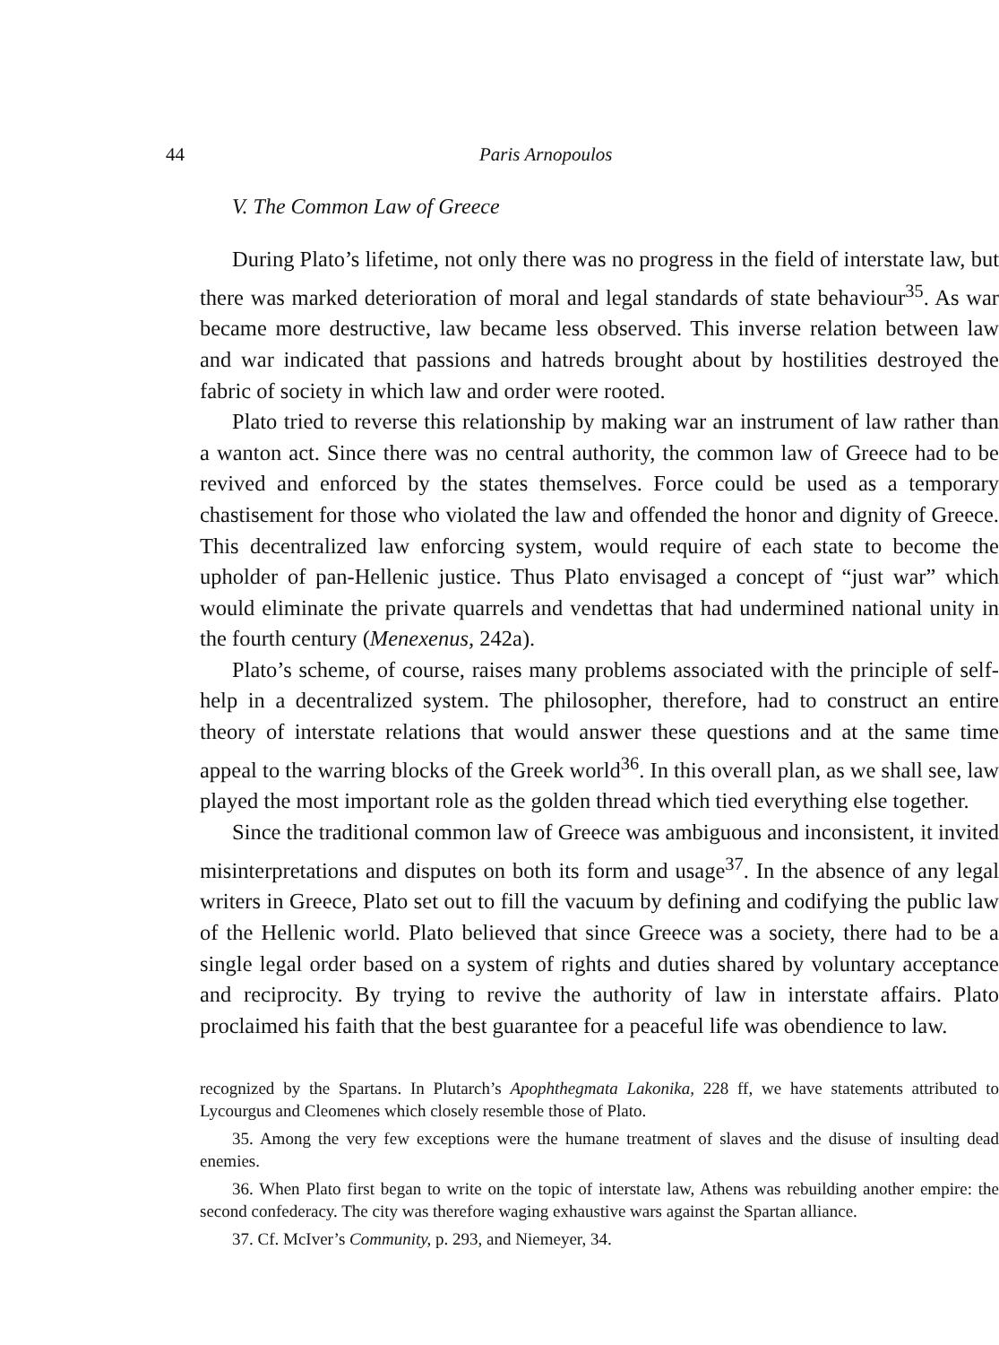44 Paris Arnopoulos
V. The Common Law of Greece
During Plato’s lifetime, not only there was no progress in the field of interstate law, but there was marked deterioration of moral and legal standards of state behaviour<sup>35</sup>. As war became more destructive, law became less obser­ved. This inverse relation between law and war indicated that passions and hatreds brought about by hostilities destroyed the fabric of society in which law and order were rooted.
Plato tried to reverse this relationship by making war an instrument of law rather than a wanton act. Since there was no central authority, the com­mon law of Greece had to be revived and enforced by the states themselves. Force could be used as a temporary chastisement for those who violated the law and offended the honor and dignity of Greece. This decentralized law enforcing system, would require of each state to become the upholder of pan-Hellenic justice. Thus Plato envisaged a concept of “just war” which would eliminate the private quarrels and vendettas that had undermined national unity in the fourth century (Menexenus, 242a).
Plato’s scheme, of course, raises many problems associated with the prin­ciple of self-help in a decentralized system. The philosopher, therefore, had to construct an entire theory of interstate relations that would answer these questions and at the same time appeal to the warring blocks of the Greek world<sup>36</sup>. In this overall plan, as we shall see, law played the most important role as the golden thread which tied everything else together.
Since the traditional common law of Greece was ambiguous and in­consistent, it invited misinterpretations and disputes on both its form and usage<sup>37</sup>. In the absence of any legal writers in Greece, Plato set out to fill the vacuum by defining and codifying the public law of the Hellenic world. Plato believed that since Greece was a society, there had to be a single legal order based on a system of rights and duties shared by voluntary acceptance and reciprocity. By trying to revive the authority of law in interstate affairs. Plato proclaimed his faith that the best guarantee for a peaceful life was obendience to law.
recognized by the Spartans. In Plutarch’s Apophthegmata Lakonika, 228 ff, we have state­ments attributed to Lycourgus and Cleomenes which closely resemble those of Plato.
35. Among the very few exceptions were the humane treatment of slaves and the disuse of insulting dead enemies.
36. When Plato first began to write on the topic of interstate law, Athens was rebuilding another empire: the second confederacy. The city was therefore waging exhaustive wars against the Spartan alliance.
37. Cf. McIver’s Community, p. 293, and Niemeyer, 34.